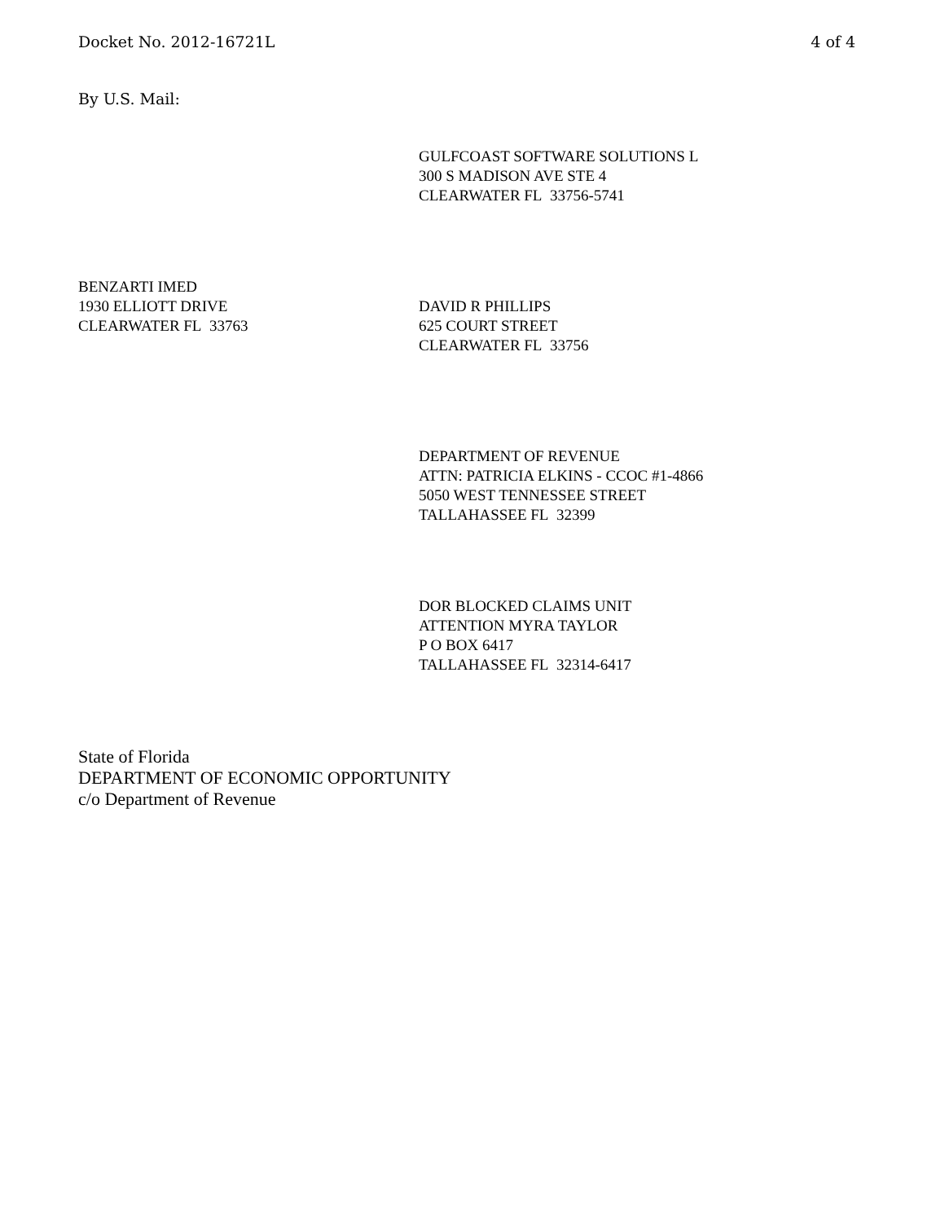Docket No. 2012-16721L 4 of 4
By U.S. Mail:
GULFCOAST SOFTWARE SOLUTIONS L
300 S MADISON AVE STE 4
CLEARWATER FL 33756-5741
BENZARTI IMED
1930 ELLIOTT DRIVE
CLEARWATER FL 33763
DAVID R PHILLIPS
625 COURT STREET
CLEARWATER FL 33756
DEPARTMENT OF REVENUE
ATTN: PATRICIA ELKINS - CCOC #1-4866
5050 WEST TENNESSEE STREET
TALLAHASSEE FL 32399
DOR BLOCKED CLAIMS UNIT
ATTENTION MYRA TAYLOR
P O BOX 6417
TALLAHASSEE FL 32314-6417
State of Florida
DEPARTMENT OF ECONOMIC OPPORTUNITY
c/o Department of Revenue